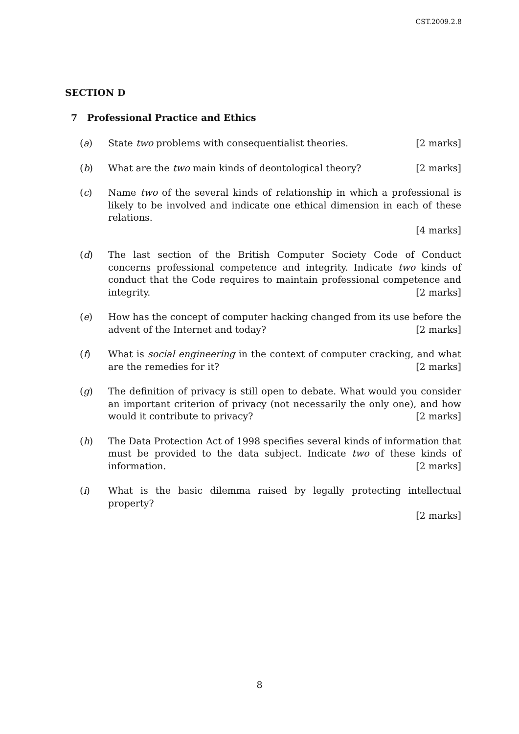CST.2009.2.8
SECTION D
7 Professional Practice and Ethics
(a) State two problems with consequentialist theories. [2 marks]
(b) What are the two main kinds of deontological theory? [2 marks]
(c) Name two of the several kinds of relationship in which a professional is likely to be involved and indicate one ethical dimension in each of these relations.
[4 marks]
(d) The last section of the British Computer Society Code of Conduct concerns professional competence and integrity. Indicate two kinds of conduct that the Code requires to maintain professional competence and integrity. [2 marks]
(e) How has the concept of computer hacking changed from its use before the advent of the Internet and today? [2 marks]
(f) What is social engineering in the context of computer cracking, and what are the remedies for it? [2 marks]
(g) The definition of privacy is still open to debate. What would you consider an important criterion of privacy (not necessarily the only one), and how would it contribute to privacy? [2 marks]
(h) The Data Protection Act of 1998 specifies several kinds of information that must be provided to the data subject. Indicate two of these kinds of information. [2 marks]
(i) What is the basic dilemma raised by legally protecting intellectual property?
[2 marks]
8